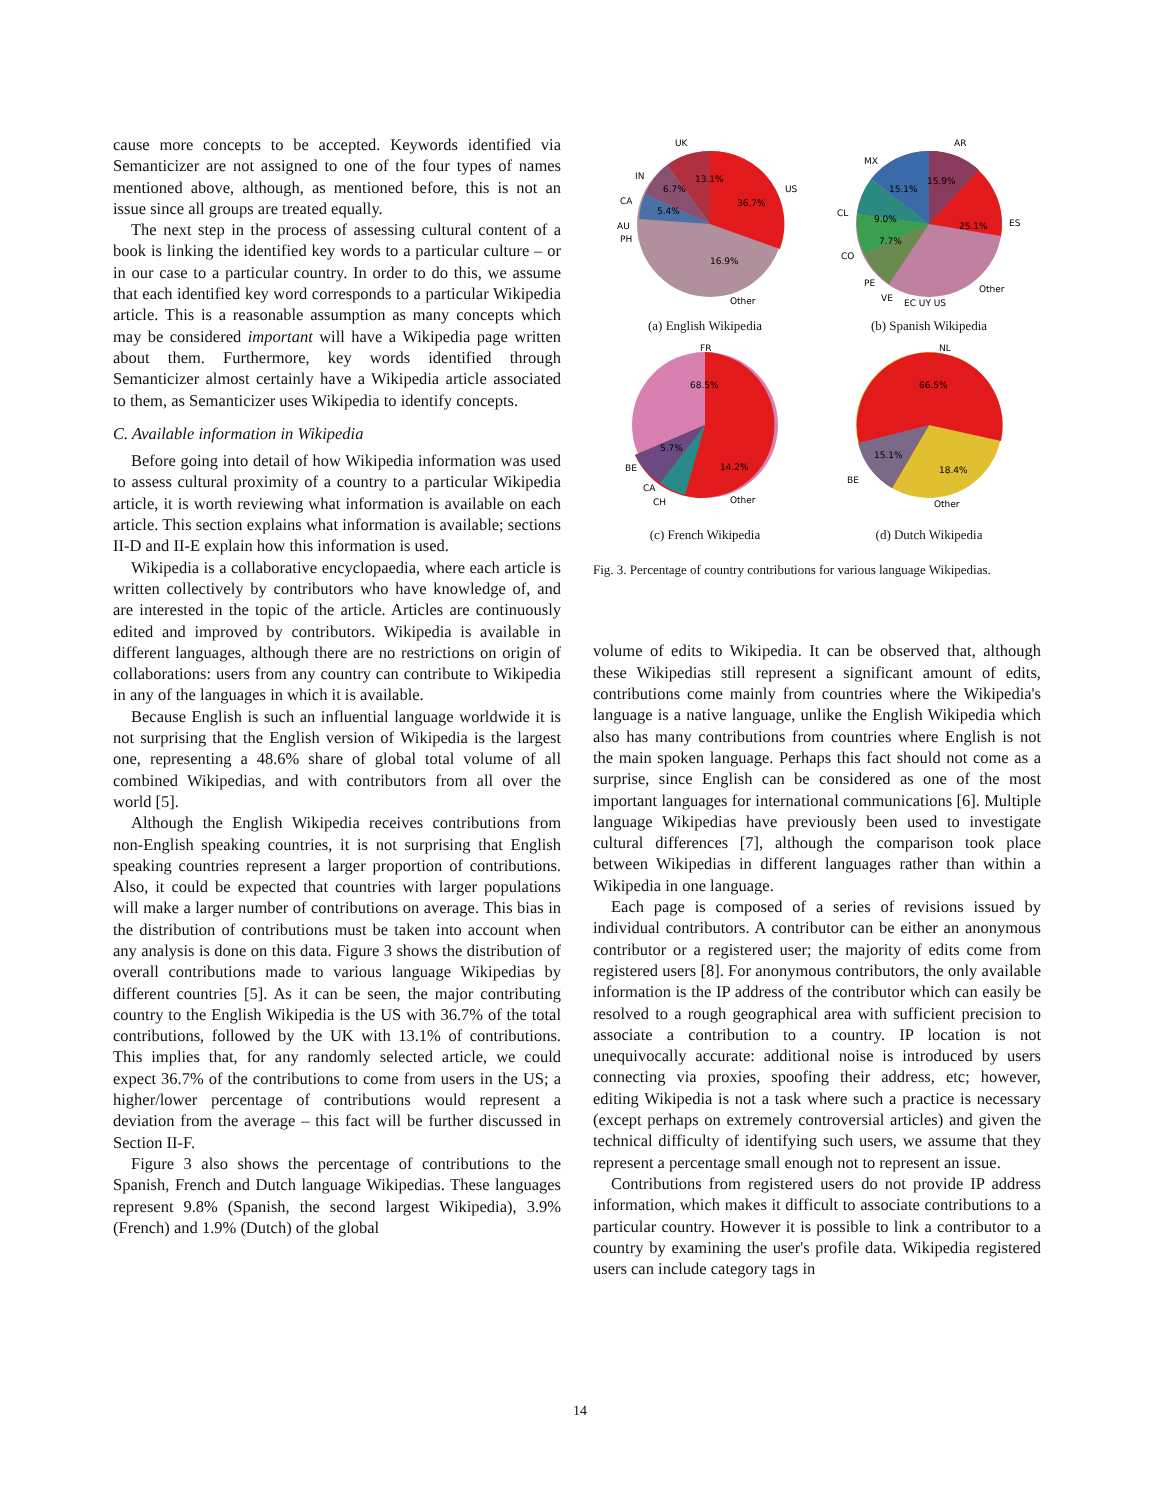cause more concepts to be accepted. Keywords identified via Semanticizer are not assigned to one of the four types of names mentioned above, although, as mentioned before, this is not an issue since all groups are treated equally.
The next step in the process of assessing cultural content of a book is linking the identified key words to a particular culture – or in our case to a particular country. In order to do this, we assume that each identified key word corresponds to a particular Wikipedia article. This is a reasonable assumption as many concepts which may be considered important will have a Wikipedia page written about them. Furthermore, key words identified through Semanticizer almost certainly have a Wikipedia article associated to them, as Semanticizer uses Wikipedia to identify concepts.
C. Available information in Wikipedia
Before going into detail of how Wikipedia information was used to assess cultural proximity of a country to a particular Wikipedia article, it is worth reviewing what information is available on each article. This section explains what information is available; sections II-D and II-E explain how this information is used.
Wikipedia is a collaborative encyclopaedia, where each article is written collectively by contributors who have knowledge of, and are interested in the topic of the article. Articles are continuously edited and improved by contributors. Wikipedia is available in different languages, although there are no restrictions on origin of collaborations: users from any country can contribute to Wikipedia in any of the languages in which it is available.
Because English is such an influential language worldwide it is not surprising that the English version of Wikipedia is the largest one, representing a 48.6% share of global total volume of all combined Wikipedias, and with contributors from all over the world [5].
Although the English Wikipedia receives contributions from non-English speaking countries, it is not surprising that English speaking countries represent a larger proportion of contributions. Also, it could be expected that countries with larger populations will make a larger number of contributions on average. This bias in the distribution of contributions must be taken into account when any analysis is done on this data. Figure 3 shows the distribution of overall contributions made to various language Wikipedias by different countries [5]. As it can be seen, the major contributing country to the English Wikipedia is the US with 36.7% of the total contributions, followed by the UK with 13.1% of contributions. This implies that, for any randomly selected article, we could expect 36.7% of the contributions to come from users in the US; a higher/lower percentage of contributions would represent a deviation from the average – this fact will be further discussed in Section II-F.
Figure 3 also shows the percentage of contributions to the Spanish, French and Dutch language Wikipedias. These languages represent 9.8% (Spanish, the second largest Wikipedia), 3.9% (French) and 1.9% (Dutch) of the global
13.1%
36.7%
6.7%
5.4%
16.9%
UK
US
IN
CA
AU
PH
Other
(a) English Wikipedia
15.9%
25.1%
15.1%
9.0%
7.7%
AR
MX
CL
ES
CO
PE
VE
EC UY US
Other
(b) Spanish Wikipedia
68.5%
5.7%
14.2%
FR
BE
CA
CH
Other
(c) French Wikipedia
66.5%
15.1%
18.4%
NL
BE
Other
(d) Dutch Wikipedia
Fig. 3. Percentage of country contributions for various language Wikipedias.
volume of edits to Wikipedia. It can be observed that, although these Wikipedias still represent a significant amount of edits, contributions come mainly from countries where the Wikipedia's language is a native language, unlike the English Wikipedia which also has many contributions from countries where English is not the main spoken language. Perhaps this fact should not come as a surprise, since English can be considered as one of the most important languages for international communications [6]. Multiple language Wikipedias have previously been used to investigate cultural differences [7], although the comparison took place between Wikipedias in different languages rather than within a Wikipedia in one language.
Each page is composed of a series of revisions issued by individual contributors. A contributor can be either an anonymous contributor or a registered user; the majority of edits come from registered users [8]. For anonymous contributors, the only available information is the IP address of the contributor which can easily be resolved to a rough geographical area with sufficient precision to associate a contribution to a country. IP location is not unequivocally accurate: additional noise is introduced by users connecting via proxies, spoofing their address, etc; however, editing Wikipedia is not a task where such a practice is necessary (except perhaps on extremely controversial articles) and given the technical difficulty of identifying such users, we assume that they represent a percentage small enough not to represent an issue.
Contributions from registered users do not provide IP address information, which makes it difficult to associate contributions to a particular country. However it is possible to link a contributor to a country by examining the user's profile data. Wikipedia registered users can include category tags in
14